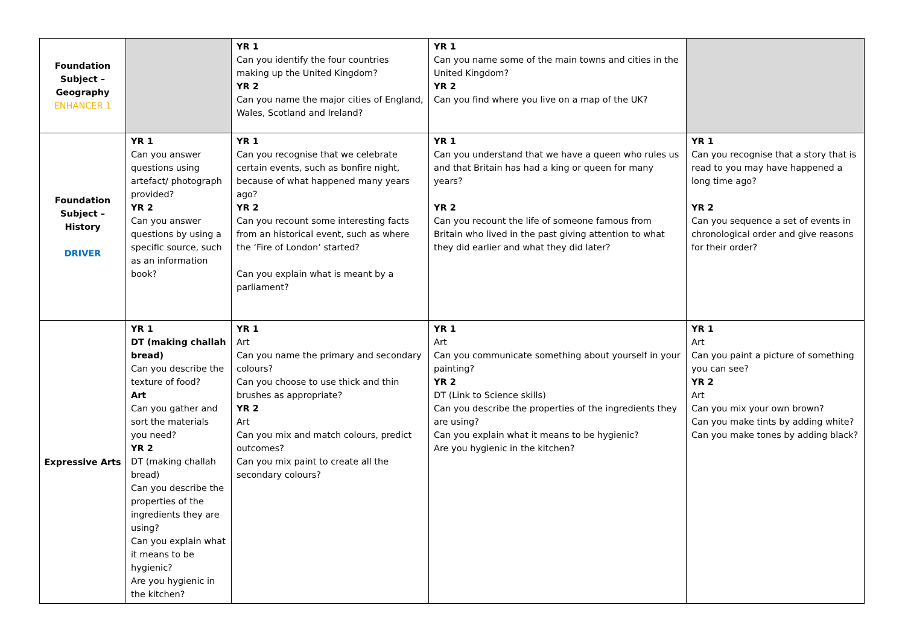| Foundation Subject – Geography ENHANCER 1 | | YR 1 Can you identify the four countries making up the United Kingdom? YR 2 Can you name the major cities of England, Wales, Scotland and Ireland? | YR 1 Can you name some of the main towns and cities in the United Kingdom? YR 2 Can you find where you live on a map of the UK? | |
| Foundation Subject – History DRIVER | YR 1 Can you answer questions using artefact/ photograph provided? YR 2 Can you answer questions by using a specific source, such as an information book? | YR 1 Can you recognise that we celebrate certain events, such as bonfire night, because of what happened many years ago? YR 2 Can you recount some interesting facts from an historical event, such as where the ‘Fire of London’ started? Can you explain what is meant by a parliament? | YR 1 Can you understand that we have a queen who rules us and that Britain has had a king or queen for many years? YR 2 Can you recount the life of someone famous from Britain who lived in the past giving attention to what they did earlier and what they did later? | YR 1 Can you recognise that a story that is read to you may have happened a long time ago? YR 2 Can you sequence a set of events in chronological order and give reasons for their order? |
| Expressive Arts | YR 1 DT (making challah bread) Can you describe the texture of food? Art Can you gather and sort the materials you need? YR 2 DT (making challah bread) Can you describe the properties of the ingredients they are using? Can you explain what it means to be hygienic? Are you hygienic in the kitchen? | YR 1 Art Can you name the primary and secondary colours? Can you choose to use thick and thin brushes as appropriate? YR 2 Art Can you mix and match colours, predict outcomes? Can you mix paint to create all the secondary colours? | YR 1 Art Can you communicate something about yourself in your painting? YR 2 DT (Link to Science skills) Can you describe the properties of the ingredients they are using? Can you explain what it means to be hygienic? Are you hygienic in the kitchen? | YR 1 Art Can you paint a picture of something you can see? YR 2 Art Can you mix your own brown? Can you make tints by adding white? Can you make tones by adding black? |